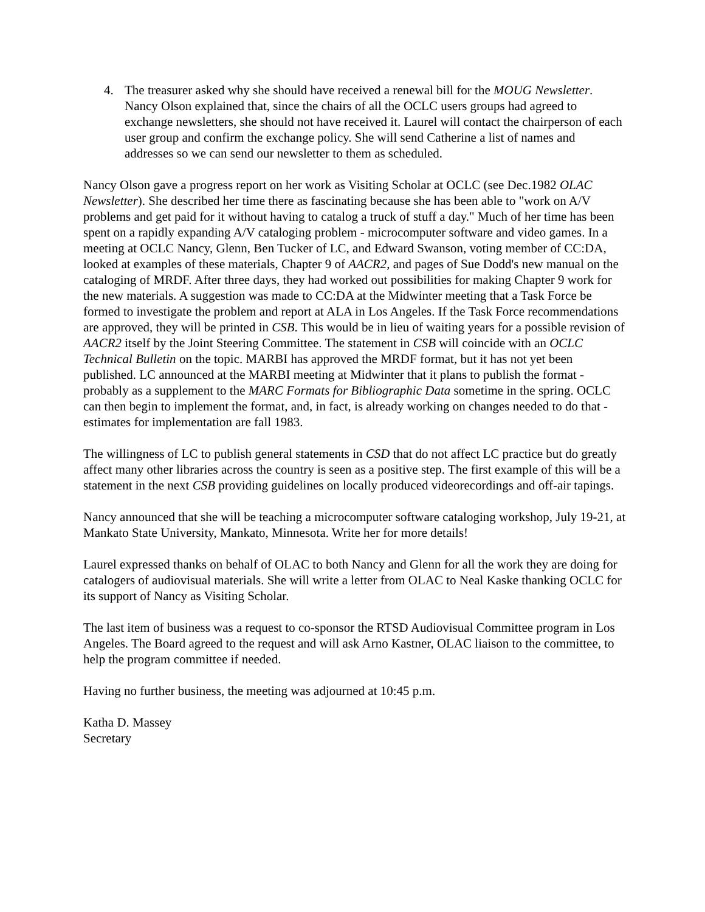4. The treasurer asked why she should have received a renewal bill for the MOUG Newsletter. Nancy Olson explained that, since the chairs of all the OCLC users groups had agreed to exchange newsletters, she should not have received it. Laurel will contact the chairperson of each user group and confirm the exchange policy. She will send Catherine a list of names and addresses so we can send our newsletter to them as scheduled.
Nancy Olson gave a progress report on her work as Visiting Scholar at OCLC (see Dec.1982 OLAC Newsletter). She described her time there as fascinating because she has been able to "work on A/V problems and get paid for it without having to catalog a truck of stuff a day." Much of her time has been spent on a rapidly expanding A/V cataloging problem - microcomputer software and video games. In a meeting at OCLC Nancy, Glenn, Ben Tucker of LC, and Edward Swanson, voting member of CC:DA, looked at examples of these materials, Chapter 9 of AACR2, and pages of Sue Dodd's new manual on the cataloging of MRDF. After three days, they had worked out possibilities for making Chapter 9 work for the new materials. A suggestion was made to CC:DA at the Midwinter meeting that a Task Force be formed to investigate the problem and report at ALA in Los Angeles. If the Task Force recommendations are approved, they will be printed in CSB. This would be in lieu of waiting years for a possible revision of AACR2 itself by the Joint Steering Committee. The statement in CSB will coincide with an OCLC Technical Bulletin on the topic. MARBI has approved the MRDF format, but it has not yet been published. LC announced at the MARBI meeting at Midwinter that it plans to publish the format - probably as a supplement to the MARC Formats for Bibliographic Data sometime in the spring. OCLC can then begin to implement the format, and, in fact, is already working on changes needed to do that - estimates for implementation are fall 1983.
The willingness of LC to publish general statements in CSD that do not affect LC practice but do greatly affect many other libraries across the country is seen as a positive step. The first example of this will be a statement in the next CSB providing guidelines on locally produced videorecordings and off-air tapings.
Nancy announced that she will be teaching a microcomputer software cataloging workshop, July 19-21, at Mankato State University, Mankato, Minnesota. Write her for more details!
Laurel expressed thanks on behalf of OLAC to both Nancy and Glenn for all the work they are doing for catalogers of audiovisual materials. She will write a letter from OLAC to Neal Kaske thanking OCLC for its support of Nancy as Visiting Scholar.
The last item of business was a request to co-sponsor the RTSD Audiovisual Committee program in Los Angeles. The Board agreed to the request and will ask Arno Kastner, OLAC liaison to the committee, to help the program committee if needed.
Having no further business, the meeting was adjourned at 10:45 p.m.
Katha D. Massey
Secretary